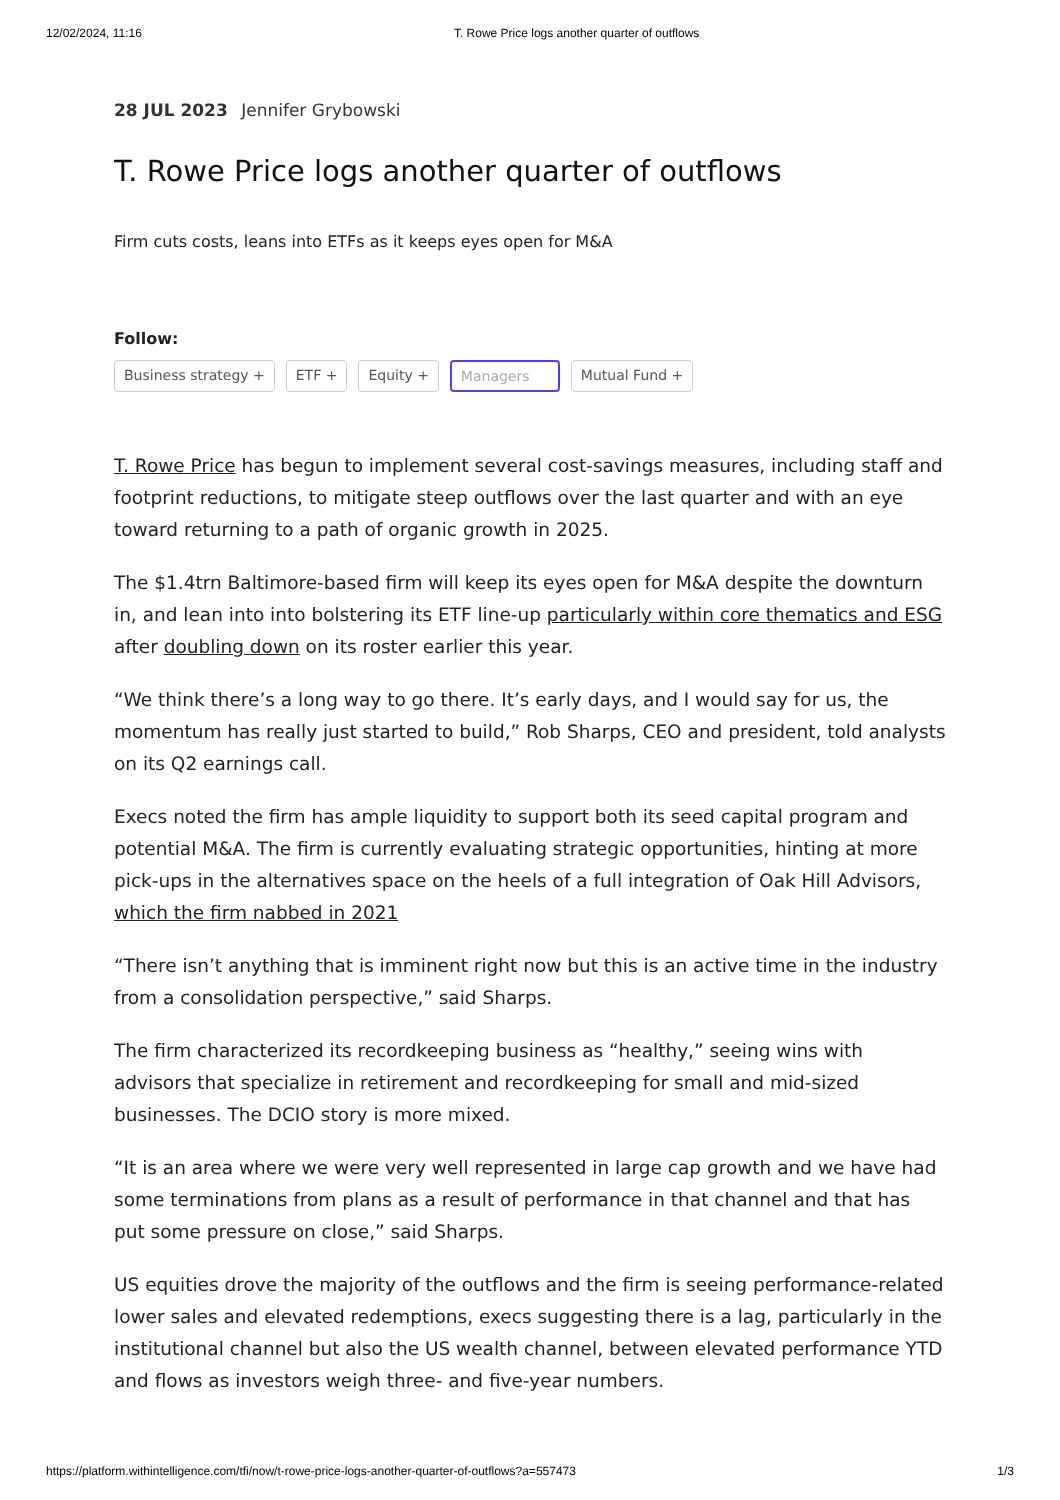12/02/2024, 11:16 T. Rowe Price logs another quarter of outflows
28 JUL 2023 Jennifer Grybowski
T. Rowe Price logs another quarter of outflows
Firm cuts costs, leans into ETFs as it keeps eyes open for M&A
Follow:
Business strategy + ETF + Equity + Managers Mutual Fund +
T. Rowe Price has begun to implement several cost-savings measures, including staff and footprint reductions, to mitigate steep outflows over the last quarter and with an eye toward returning to a path of organic growth in 2025.
The $1.4trn Baltimore-based firm will keep its eyes open for M&A despite the downturn in, and lean into into bolstering its ETF line-up particularly within core thematics and ESG after doubling down on its roster earlier this year.
“We think there’s a long way to go there. It’s early days, and I would say for us, the momentum has really just started to build,” Rob Sharps, CEO and president, told analysts on its Q2 earnings call.
Execs noted the firm has ample liquidity to support both its seed capital program and potential M&A. The firm is currently evaluating strategic opportunities, hinting at more pick-ups in the alternatives space on the heels of a full integration of Oak Hill Advisors, which the firm nabbed in 2021
“There isn’t anything that is imminent right now but this is an active time in the industry from a consolidation perspective,” said Sharps.
The firm characterized its recordkeeping business as “healthy,” seeing wins with advisors that specialize in retirement and recordkeeping for small and mid-sized businesses. The DCIO story is more mixed.
“It is an area where we were very well represented in large cap growth and we have had some terminations from plans as a result of performance in that channel and that has put some pressure on close,” said Sharps.
US equities drove the majority of the outflows and the firm is seeing performance-related lower sales and elevated redemptions, execs suggesting there is a lag, particularly in the institutional channel but also the US wealth channel, between elevated performance YTD and flows as investors weigh three- and five-year numbers.
https://platform.withintelligence.com/tfi/now/t-rowe-price-logs-another-quarter-of-outflows?a=557473 1/3